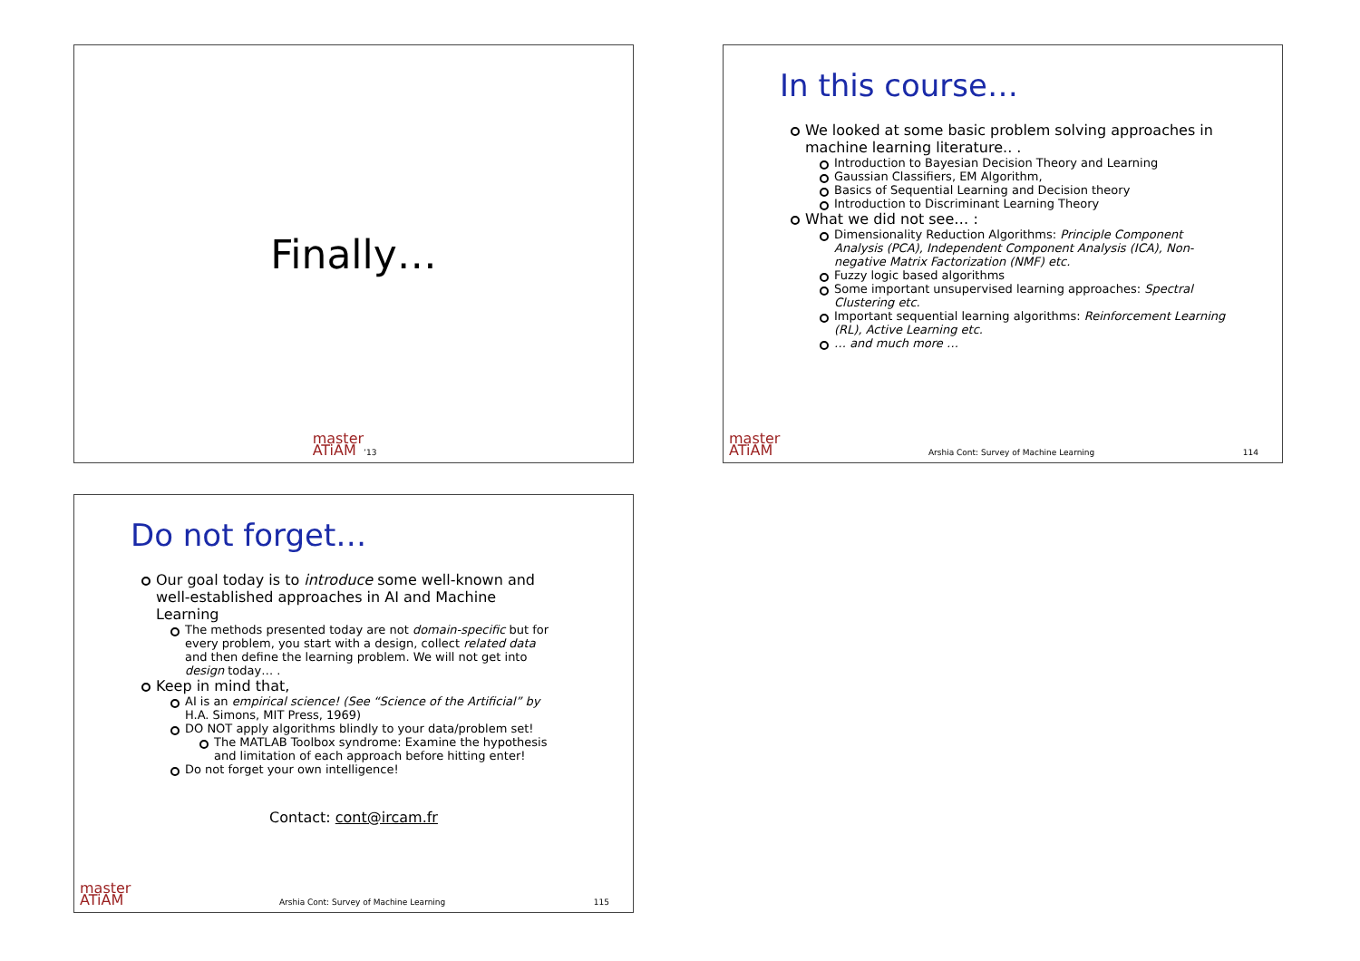Finally…
master
ATiAM’13
In this course…
We looked at some basic problem solving approaches in machine learning literature.. .
Introduction to Bayesian Decision Theory and Learning
Gaussian Classifiers, EM Algorithm,
Basics of Sequential Learning and Decision theory
Introduction to Discriminant Learning Theory
What we did not see… :
Dimensionality Reduction Algorithms: Principle Component Analysis (PCA), Independent Component Analysis (ICA), Non-negative Matrix Factorization (NMF) etc.
Fuzzy logic based algorithms
Some important unsupervised learning approaches: Spectral Clustering etc.
Important sequential learning algorithms: Reinforcement Learning (RL), Active Learning etc.
… and much more …
master
ATiAM Arshia Cont: Survey of Machine Learning 114
Do not forget…
Our goal today is to introduce some well-known and well-established approaches in AI and Machine Learning
The methods presented today are not domain-specific but for every problem, you start with a design, collect related data and then define the learning problem. We will not get into design today… .
Keep in mind that,
AI is an empirical science! (See “Science of the Artificial” by H.A. Simons, MIT Press, 1969)
DO NOT apply algorithms blindly to your data/problem set!
The MATLAB Toolbox syndrome: Examine the hypothesis and limitation of each approach before hitting enter!
Do not forget your own intelligence!
Contact: cont@ircam.fr
master
ATiAM Arshia Cont: Survey of Machine Learning 115